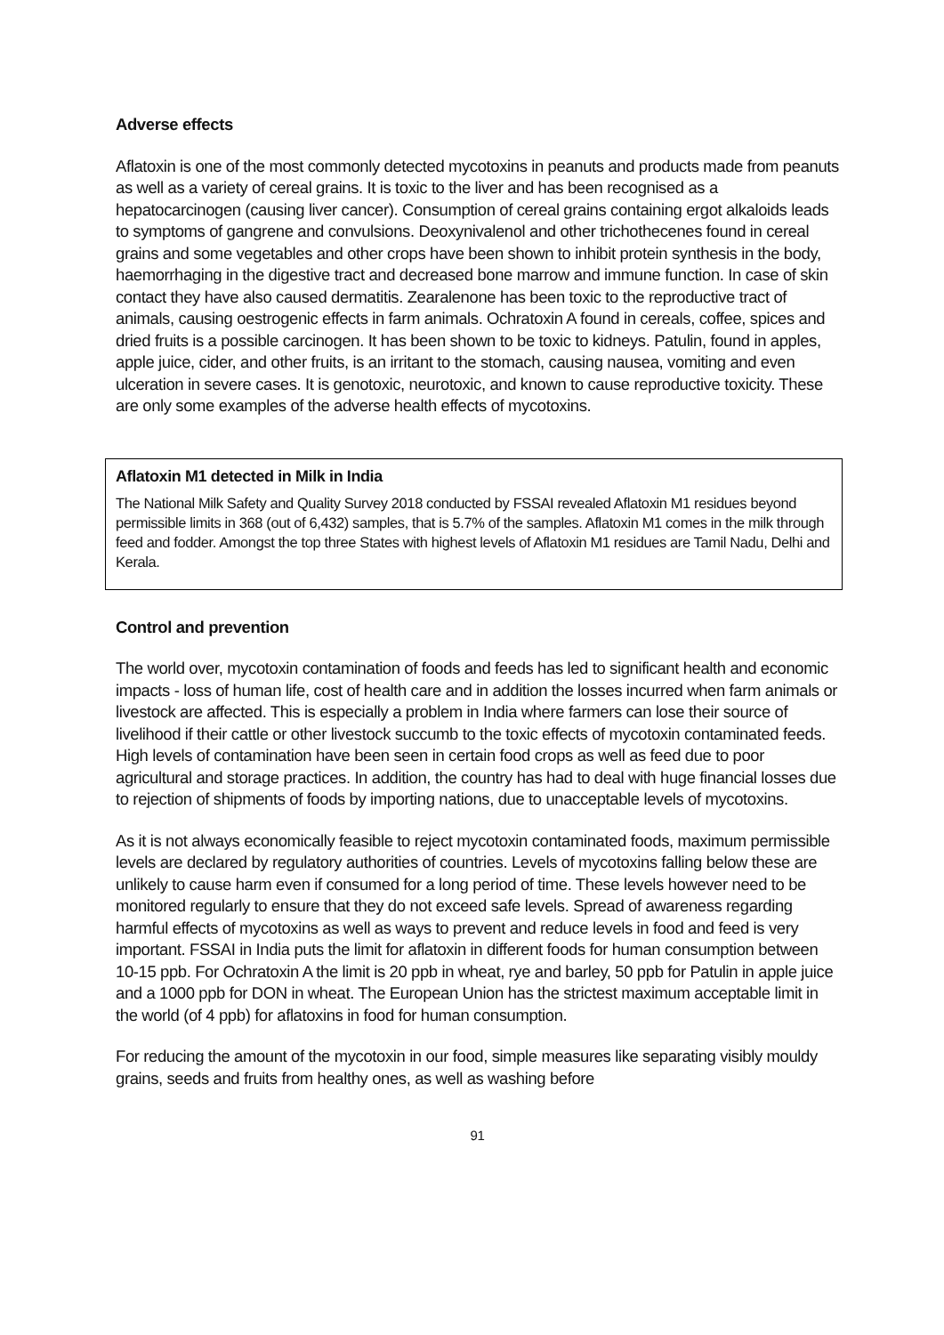Adverse effects
Aflatoxin is one of the most commonly detected mycotoxins in peanuts and products made from peanuts as well as a variety of cereal grains. It is toxic to the liver and has been recognised as a hepatocarcinogen (causing liver cancer). Consumption of cereal grains containing ergot alkaloids leads to symptoms of gangrene and convulsions. Deoxynivalenol and other trichothecenes found in cereal grains and some vegetables and other crops have been shown to inhibit protein synthesis in the body, haemorrhaging in the digestive tract and decreased bone marrow and immune function. In case of skin contact they have also caused dermatitis. Zearalenone has been toxic to the reproductive tract of animals, causing oestrogenic effects in farm animals. Ochratoxin A found in cereals, coffee, spices and dried fruits is a possible carcinogen. It has been shown to be toxic to kidneys. Patulin, found in apples, apple juice, cider, and other fruits, is an irritant to the stomach, causing nausea, vomiting and even ulceration in severe cases. It is genotoxic, neurotoxic, and known to cause reproductive toxicity. These are only some examples of the adverse health effects of mycotoxins.
Aflatoxin M1 detected in Milk in India
The National Milk Safety and Quality Survey 2018 conducted by FSSAI revealed Aflatoxin M1 residues beyond permissible limits in 368 (out of 6,432) samples, that is 5.7% of the samples. Aflatoxin M1 comes in the milk through feed and fodder. Amongst the top three States with highest levels of Aflatoxin M1 residues are Tamil Nadu, Delhi and Kerala.
Control and prevention
The world over, mycotoxin contamination of foods and feeds has led to significant health and economic impacts - loss of human life, cost of health care and in addition the losses incurred when farm animals or livestock are affected. This is especially a problem in India where farmers can lose their source of livelihood if their cattle or other livestock succumb to the toxic effects of mycotoxin contaminated feeds. High levels of contamination have been seen in certain food crops as well as feed due to poor agricultural and storage practices. In addition, the country has had to deal with huge financial losses due to rejection of shipments of foods by importing nations, due to unacceptable levels of mycotoxins.
As it is not always economically feasible to reject mycotoxin contaminated foods, maximum permissible levels are declared by regulatory authorities of countries. Levels of mycotoxins falling below these are unlikely to cause harm even if consumed for a long period of time. These levels however need to be monitored regularly to ensure that they do not exceed safe levels. Spread of awareness regarding harmful effects of mycotoxins as well as ways to prevent and reduce levels in food and feed is very important. FSSAI in India puts the limit for aflatoxin in different foods for human consumption between 10-15 ppb. For Ochratoxin A the limit is 20 ppb in wheat, rye and barley, 50 ppb for Patulin in apple juice and a 1000 ppb for DON in wheat. The European Union has the strictest maximum acceptable limit in the world (of 4 ppb) for aflatoxins in food for human consumption.
For reducing the amount of the mycotoxin in our food, simple measures like separating visibly mouldy grains, seeds and fruits from healthy ones, as well as washing before
91